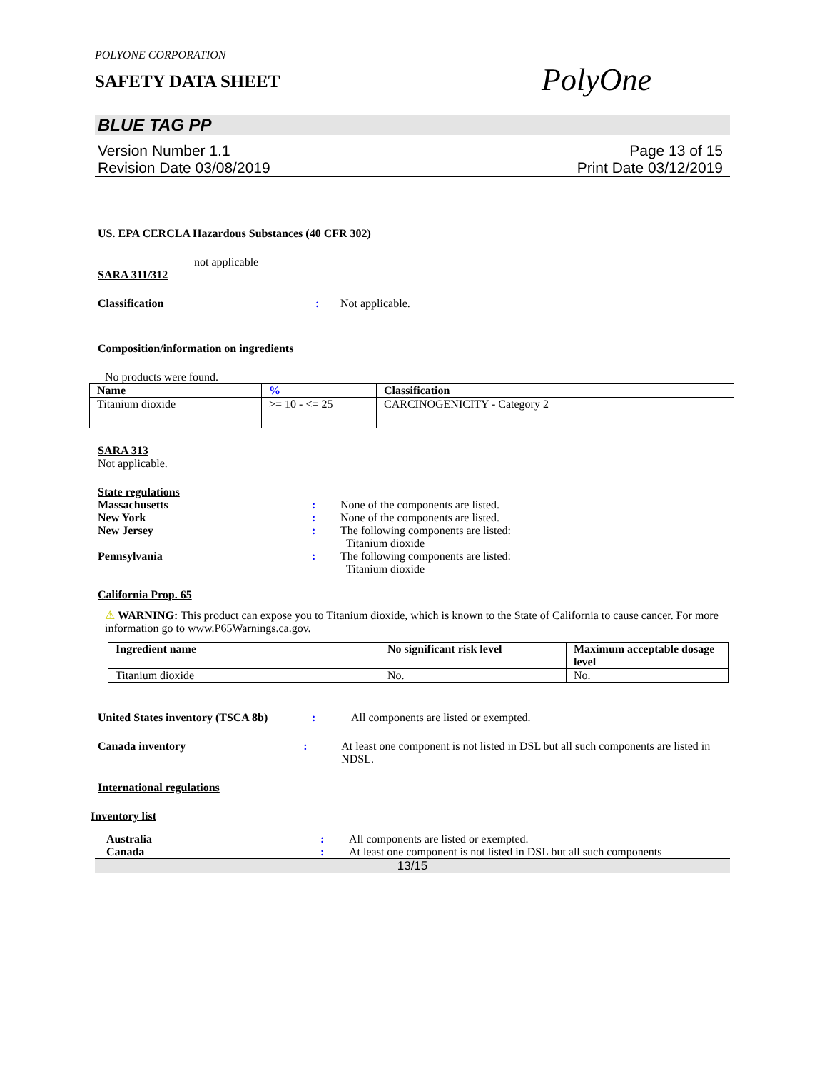POLYONE CORPORATION
SAFETY DATA SHEET
PolyOne
BLUE TAG PP
Version Number 1.1
Revision Date 03/08/2019
Page 13 of 15
Print Date 03/12/2019
US. EPA CERCLA Hazardous Substances (40 CFR 302)
not applicable
SARA 311/312
Classification: Not applicable.
Composition/information on ingredients
No products were found.
| Name | % | Classification |
| --- | --- | --- |
| Titanium dioxide | >= 10 - <= 25 | CARCINOGENICITY - Category 2 |
SARA 313
Not applicable.
State regulations
Massachusetts: None of the components are listed.
New York: None of the components are listed.
New Jersey: The following components are listed:
Titanium dioxide
Pennsylvania: The following components are listed:
Titanium dioxide
California Prop. 65
⚠ WARNING: This product can expose you to Titanium dioxide, which is known to the State of California to cause cancer. For more information go to www.P65Warnings.ca.gov.
| Ingredient name | No significant risk level | Maximum acceptable dosage level |
| --- | --- | --- |
| Titanium dioxide | No. | No. |
United States inventory (TSCA 8b): All components are listed or exempted.
Canada inventory: At least one component is not listed in DSL but all such components are listed in NDSL.
International regulations
Inventory list
Australia: All components are listed or exempted.
Canada: At least one component is not listed in DSL but all such components
13/15